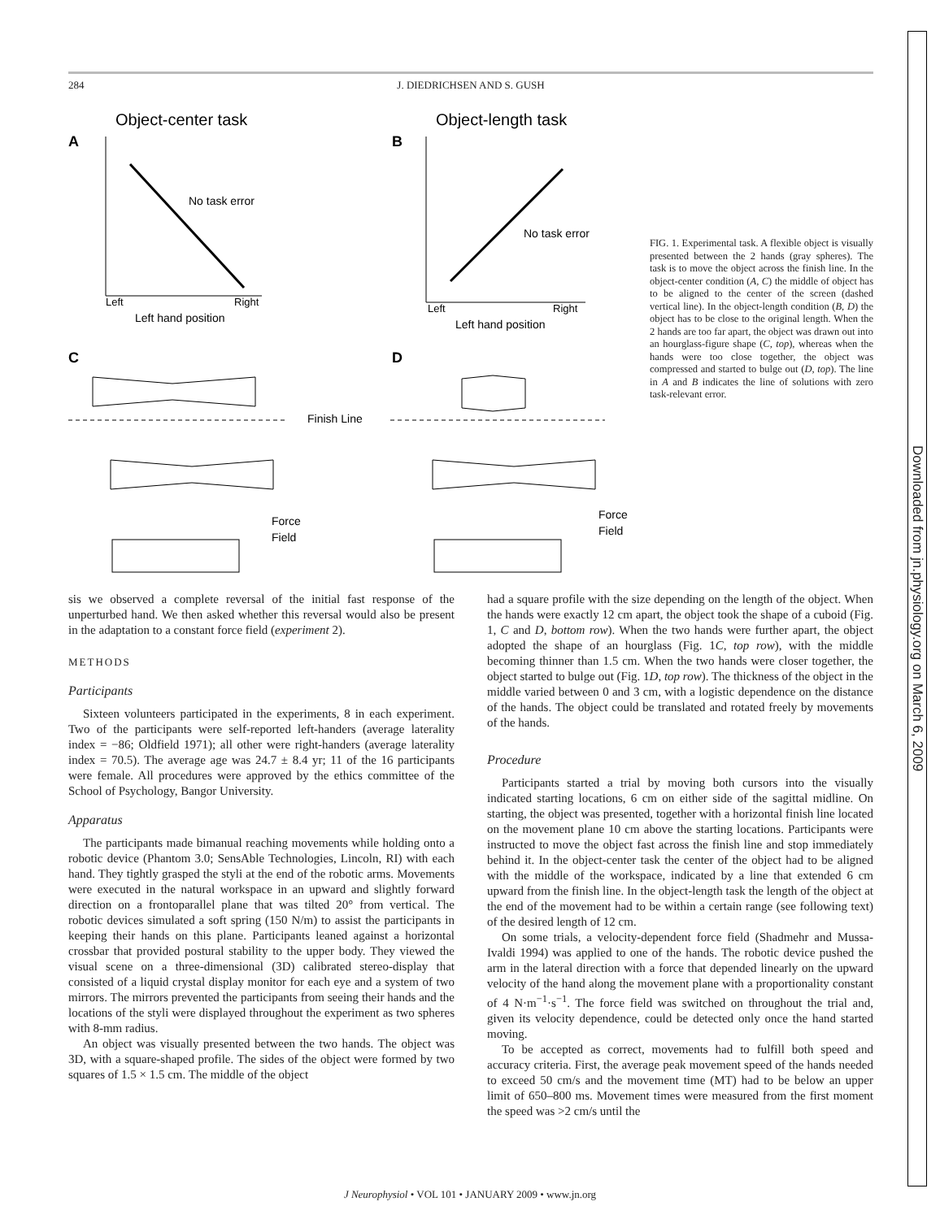284 J. DIEDRICHSEN AND S. GUSH
Object-center task
Object-length task
A
B
No task error
Left
Right
Left hand position
No task error
Left
Right
Left hand position
C
D
Finish Line
Force
Field
Force
Field
Right hand position Right Left
FIG. 1. Experimental task. A flexible object is visually presented between the 2 hands (gray spheres). The task is to move the object across the finish line. In the object-center condition (A, C) the middle of object has to be aligned to the center of the screen (dashed vertical line). In the object-length condition (B, D) the object has to be close to the original length. When the 2 hands are too far apart, the object was drawn out into an hourglass-figure shape (C, top), whereas when the hands were too close together, the object was compressed and started to bulge out (D, top). The line in A and B indicates the line of solutions with zero task-relevant error.
sis we observed a complete reversal of the initial fast response of the unperturbed hand. We then asked whether this reversal would also be present in the adaptation to a constant force field (experiment 2).
METHODS
Participants
Sixteen volunteers participated in the experiments, 8 in each experiment. Two of the participants were self-reported left-handers (average laterality index = −86; Oldfield 1971); all other were right-handers (average laterality index = 70.5). The average age was 24.7 ± 8.4 yr; 11 of the 16 participants were female. All procedures were approved by the ethics committee of the School of Psychology, Bangor University.
Apparatus
The participants made bimanual reaching movements while holding onto a robotic device (Phantom 3.0; SensAble Technologies, Lincoln, RI) with each hand. They tightly grasped the styli at the end of the robotic arms. Movements were executed in the natural workspace in an upward and slightly forward direction on a frontoparallel plane that was tilted 20° from vertical. The robotic devices simulated a soft spring (150 N/m) to assist the participants in keeping their hands on this plane. Participants leaned against a horizontal crossbar that provided postural stability to the upper body. They viewed the visual scene on a three-dimensional (3D) calibrated stereo-display that consisted of a liquid crystal display monitor for each eye and a system of two mirrors. The mirrors prevented the participants from seeing their hands and the locations of the styli were displayed throughout the experiment as two spheres with 8-mm radius.
An object was visually presented between the two hands. The object was 3D, with a square-shaped profile. The sides of the object were formed by two squares of 1.5 × 1.5 cm. The middle of the object
had a square profile with the size depending on the length of the object. When the hands were exactly 12 cm apart, the object took the shape of a cuboid (Fig. 1, C and D, bottom row). When the two hands were further apart, the object adopted the shape of an hourglass (Fig. 1C, top row), with the middle becoming thinner than 1.5 cm. When the two hands were closer together, the object started to bulge out (Fig. 1D, top row). The thickness of the object in the middle varied between 0 and 3 cm, with a logistic dependence on the distance of the hands. The object could be translated and rotated freely by movements of the hands.
Procedure
Participants started a trial by moving both cursors into the visually indicated starting locations, 6 cm on either side of the sagittal midline. On starting, the object was presented, together with a horizontal finish line located on the movement plane 10 cm above the starting locations. Participants were instructed to move the object fast across the finish line and stop immediately behind it. In the object-center task the center of the object had to be aligned with the middle of the workspace, indicated by a line that extended 6 cm upward from the finish line. In the object-length task the length of the object at the end of the movement had to be within a certain range (see following text) of the desired length of 12 cm.
On some trials, a velocity-dependent force field (Shadmehr and Mussa-Ivaldi 1994) was applied to one of the hands. The robotic device pushed the arm in the lateral direction with a force that depended linearly on the upward velocity of the hand along the movement plane with a proportionality constant of 4 N·m<sup>−1</sup>·s<sup>−1</sup>. The force field was switched on throughout the trial and, given its velocity dependence, could be detected only once the hand started moving.
To be accepted as correct, movements had to fulfill both speed and accuracy criteria. First, the average peak movement speed of the hands needed to exceed 50 cm/s and the movement time (MT) had to be below an upper limit of 650–800 ms. Movement times were measured from the first moment the speed was >2 cm/s until the
J Neurophysiol • VOL 101 • JANUARY 2009 • www.jn.org
Downloaded from jn.physiology.org on March 6, 2009